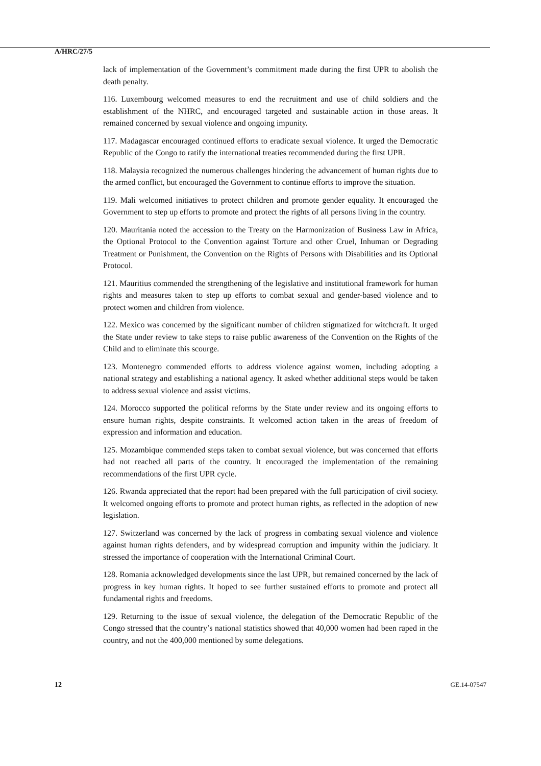A/HRC/27/5
lack of implementation of the Government’s commitment made during the first UPR to abolish the death penalty.
116. Luxembourg welcomed measures to end the recruitment and use of child soldiers and the establishment of the NHRC, and encouraged targeted and sustainable action in those areas. It remained concerned by sexual violence and ongoing impunity.
117. Madagascar encouraged continued efforts to eradicate sexual violence. It urged the Democratic Republic of the Congo to ratify the international treaties recommended during the first UPR.
118. Malaysia recognized the numerous challenges hindering the advancement of human rights due to the armed conflict, but encouraged the Government to continue efforts to improve the situation.
119. Mali welcomed initiatives to protect children and promote gender equality. It encouraged the Government to step up efforts to promote and protect the rights of all persons living in the country.
120. Mauritania noted the accession to the Treaty on the Harmonization of Business Law in Africa, the Optional Protocol to the Convention against Torture and other Cruel, Inhuman or Degrading Treatment or Punishment, the Convention on the Rights of Persons with Disabilities and its Optional Protocol.
121. Mauritius commended the strengthening of the legislative and institutional framework for human rights and measures taken to step up efforts to combat sexual and gender-based violence and to protect women and children from violence.
122. Mexico was concerned by the significant number of children stigmatized for witchcraft. It urged the State under review to take steps to raise public awareness of the Convention on the Rights of the Child and to eliminate this scourge.
123. Montenegro commended efforts to address violence against women, including adopting a national strategy and establishing a national agency. It asked whether additional steps would be taken to address sexual violence and assist victims.
124. Morocco supported the political reforms by the State under review and its ongoing efforts to ensure human rights, despite constraints. It welcomed action taken in the areas of freedom of expression and information and education.
125. Mozambique commended steps taken to combat sexual violence, but was concerned that efforts had not reached all parts of the country. It encouraged the implementation of the remaining recommendations of the first UPR cycle.
126. Rwanda appreciated that the report had been prepared with the full participation of civil society. It welcomed ongoing efforts to promote and protect human rights, as reflected in the adoption of new legislation.
127. Switzerland was concerned by the lack of progress in combating sexual violence and violence against human rights defenders, and by widespread corruption and impunity within the judiciary. It stressed the importance of cooperation with the International Criminal Court.
128. Romania acknowledged developments since the last UPR, but remained concerned by the lack of progress in key human rights. It hoped to see further sustained efforts to promote and protect all fundamental rights and freedoms.
129. Returning to the issue of sexual violence, the delegation of the Democratic Republic of the Congo stressed that the country’s national statistics showed that 40,000 women had been raped in the country, and not the 400,000 mentioned by some delegations.
12 GE.14-07547